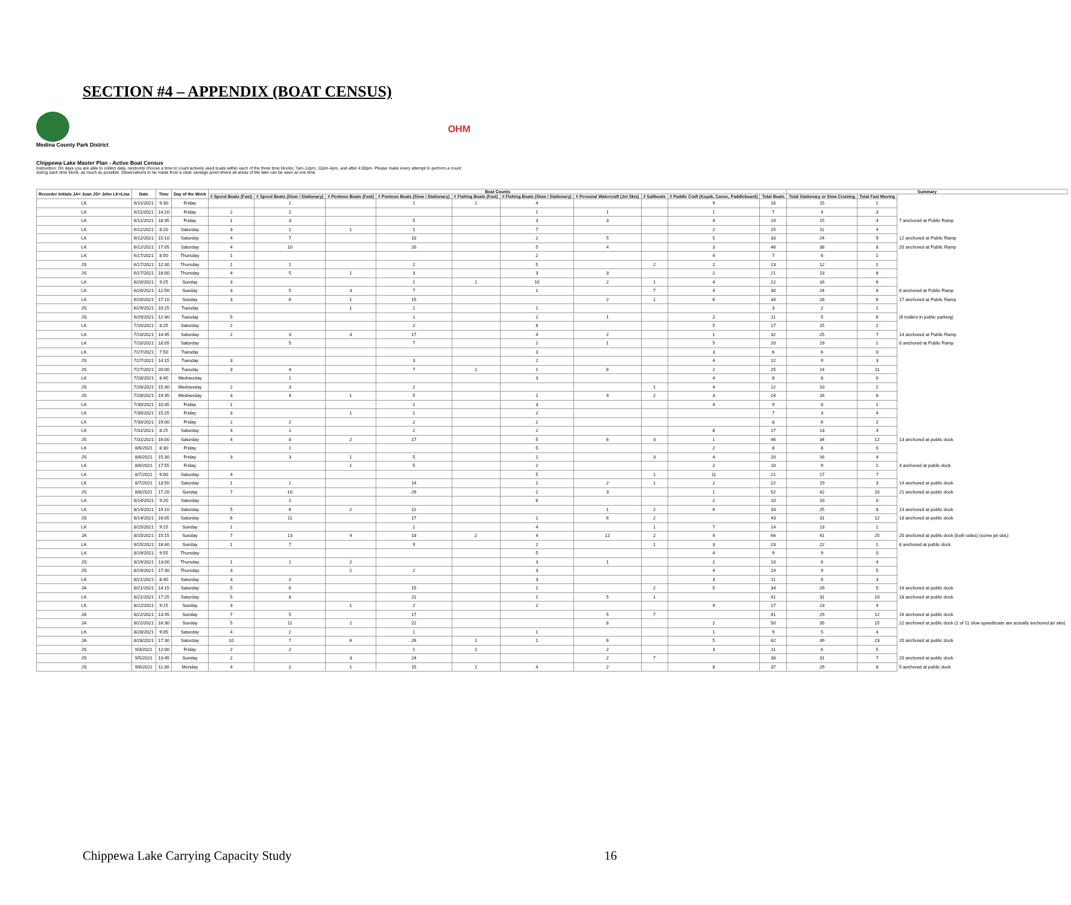SECTION #4 – APPENDIX (BOAT CENSUS)
Medina County Park District
OHM
Chippewa Lake Master Plan - Active Boat Census
Instruction: On days you are able to collect data, randomly choose a time to count actively used boats within each of the three time blocks; 7am-12pm, 12pm-4pm, and after 4:00pm. Please make every attempt to perform a count during each time block, as much as possible. Observations to be made from a clear vantage point where all areas of the lake can be seen at one time.
| Recorder Initials JA= Joan JS= John LK=Lisa | Date | Time | Day of the Week | Boat Counts | | | | | | | | | | Summary | | | |
| --- | --- | --- | --- | --- | --- | --- | --- | --- | --- | --- | --- | --- | --- | --- | --- | --- | --- |
| | | | | # Speed Boats (Fast) | # Speed Boats (Slow / Stationary) | # Pontoon Boats (Fast) | # Pontoon Boats (Slow / Stationary) | # Fishing Boats (Fast) | # Fishing Boats (Slow / Stationary) | # Personal Watercraft (Jet Skis) | # Sailboats | # Paddle Craft (Kayak, Canoe, Paddleboard) | Total Boats | Total Stationary or Slow Cruising | Total Fast Moving | | |
| LK | 6/11/2021 | 9:30 | Friday | | 1 | | 1 | 1 | 4 | | | 9 | 16 | 15 | 1 | | |
| LK | 6/11/2021 | 14:20 | Friday | 2 | 2 | | | | 1 | 1 | | 1 | 7 | 4 | 3 | | |
| LK | 6/11/2021 | 18:35 | Friday | 1 | 3 | | 5 | | 3 | 3 | | 4 | 19 | 15 | 4 | 7 anchored at Public Ramp | |
| LK | 6/12/2021 | 8:20 | Saturday | 3 | 1 | 1 | 1 | | 7 | | | 2 | 15 | 11 | 4 | | |
| LK | 6/12/2021 | 15:10 | Saturday | 4 | 7 | | 10 | | 2 | 5 | | 5 | 33 | 24 | 9 | 12 anchored at Public Ramp | |
| LK | 6/12/2021 | 17:05 | Saturday | 4 | 10 | | 20 | | 5 | 4 | | 3 | 46 | 38 | 8 | 20 anchored at Public Ramp | |
| LK | 6/17/2021 | 8:50 | Thursday | 1 | | | | | 2 | | | 4 | 7 | 6 | 1 | | |
| JS | 6/17/2021 | 12:30 | Thursday | 1 | 1 | | 2 | | 5 | | 2 | 2 | 13 | 12 | 1 | | |
| JS | 6/17/2021 | 18:00 | Thursday | 4 | 5 | 1 | 3 | | 3 | 3 | | 2 | 21 | 13 | 8 | | |
| LK | 6/20/2021 | 9:25 | Sunday | 3 | | | 1 | 1 | 10 | 2 | 1 | 4 | 22 | 16 | 6 | | |
| LK | 6/20/2021 | 12:50 | Sunday | 3 | 5 | 3 | 7 | | 1 | | 7 | 4 | 30 | 24 | 6 | 8 anchored at Public Ramp | |
| LK | 6/20/2021 | 17:10 | Sunday | 3 | 6 | 1 | 15 | | | 2 | 1 | 6 | 34 | 28 | 6 | 17 anchored at Public Ramp | |
| JS | 6/29/2021 | 10:25 | Tuesday | | | 1 | 1 | | 1 | | | | 3 | 2 | 1 | | |
| JS | 6/29/2021 | 12:40 | Tuesday | 5 | | | 1 | | 2 | 1 | | 2 | 11 | 5 | 6 | (6 trailers in public parking) | |
| LK | 7/10/2021 | 8:25 | Saturday | 2 | | | 2 | | 8 | | | 5 | 17 | 15 | 2 | | |
| LK | 7/10/2021 | 14:45 | Saturday | 2 | 3 | 3 | 17 | | 4 | 2 | | 1 | 32 | 25 | 7 | 14 anchored at Public Ramp | |
| LK | 7/10/2021 | 18:05 | Saturday | | 5 | | 7 | | 2 | 1 | | 5 | 20 | 19 | 1 | 8 anchored at Public Ramp | |
| LK | 7/27/2021 | 7:50 | Tuesday | | | | | | 3 | | | 3 | 6 | 6 | 0 | | |
| JS | 7/27/2021 | 14:15 | Tuesday | 3 | | | 3 | | 2 | | | 4 | 12 | 9 | 3 | | |
| JS | 7/27/2021 | 20:00 | Tuesday | 3 | 4 | | 7 | 2 | 1 | 6 | | 2 | 25 | 14 | 11 | | |
| LK | 7/28/2021 | 8:40 | Wednesday | | 1 | | | | 3 | | | 4 | 8 | 8 | 0 | | |
| JS | 7/28/2021 | 15:30 | Wednesday | 2 | 3 | | 2 | | | | 1 | 4 | 12 | 10 | 2 | | |
| JS | 7/28/2021 | 19:45 | Wednesday | 3 | 4 | 1 | 5 | | 2 | 4 | 2 | 3 | 24 | 16 | 8 | | |
| LK | 7/30/2021 | 10:35 | Friday | 1 | | | 1 | | 3 | | | 4 | 9 | 8 | 1 | | |
| LK | 7/30/2021 | 15:25 | Friday | 3 | | 1 | 1 | | 2 | | | | 7 | 3 | 4 | | |
| LK | 7/30/2021 | 19:00 | Friday | 2 | 2 | | 2 | | 2 | | | | 8 | 6 | 2 | | |
| LK | 7/31/2021 | 8:25 | Saturday | 4 | 1 | | 2 | | 2 | | | 8 | 17 | 13 | 4 | | |
| JS | 7/31/2021 | 16:00 | Saturday | 4 | 8 | 2 | 17 | | 5 | 6 | 3 | 1 | 46 | 34 | 12 | 13 anchored at public dock | |
| LK | 8/6/2021 | 8:30 | Friday | | 1 | | | | 5 | | | 2 | 8 | 8 | 0 | | |
| JS | 8/6/2021 | 15:30 | Friday | 3 | 3 | 1 | 5 | | 1 | | 3 | 4 | 20 | 16 | 4 | | |
| LK | 8/6/2021 | 17:55 | Friday | | | 1 | 5 | | 2 | | | 2 | 10 | 9 | 1 | 4 anchored at public dock | |
| LK | 8/7/2021 | 9:00 | Saturday | 4 | | | | | 5 | | 1 | 11 | 21 | 17 | 7 | | |
| LK | 8/7/2021 | 13:50 | Saturday | 1 | 1 | | 14 | | 1 | 2 | 1 | 2 | 22 | 19 | 3 | 14 anchored at public dock | |
| JS | 8/8/2021 | 17:20 | Sunday | 7 | 10 | | 29 | | 2 | 3 | | 1 | 52 | 42 | 10 | 21 anchored at public dock | |
| LK | 8/14/2021 | 9:20 | Saturday | | 2 | | | | 6 | | | 2 | 10 | 10 | 0 | | |
| LK | 8/14/2021 | 14:10 | Saturday | 5 | 6 | 2 | 11 | | | 1 | 2 | 6 | 33 | 25 | 8 | 13 anchored at public dock | |
| JS | 8/14/2021 | 16:05 | Saturday | 6 | 11 | | 17 | | 1 | 6 | 2 | | 43 | 31 | 12 | 18 anchored at public dock | |
| LK | 8/15/2021 | 9:15 | Sunday | 1 | | | 1 | | 4 | | 1 | 7 | 14 | 13 | 1 | | |
| JA | 8/15/2021 | 15:15 | Sunday | 7 | 13 | 4 | 18 | 2 | 4 | 12 | 2 | 4 | 66 | 41 | 25 | 20 anchored at public dock (both sides) (some jet skis) | |
| LK | 8/15/2021 | 18:40 | Sunday | 1 | 7 | | 9 | | 2 | | 1 | 3 | 23 | 22 | 1 | 8 anchored at public dock | |
| LK | 8/19/2021 | 9:55 | Thursday | | | | | | 5 | | | 4 | 9 | 9 | 0 | | |
| JS | 8/19/2021 | 13:00 | Thursday | 1 | 1 | 2 | | | 3 | 1 | | 2 | 10 | 6 | 4 | | |
| JS | 8/19/2021 | 17:30 | Thursday | 3 | | 2 | 2 | | 3 | | | 4 | 14 | 9 | 5 | | |
| LK | 8/21/2021 | 8:40 | Saturday | 3 | 2 | | | | 3 | | | 3 | 11 | 8 | 3 | | |
| JA | 8/21/2021 | 14:15 | Saturday | 5 | 6 | | 15 | | 1 | | 2 | 5 | 34 | 29 | 5 | 16 anchored at public dock | |
| LK | 8/21/2021 | 17:25 | Saturday | 5 | 8 | | 21 | | 1 | 5 | 1 | | 41 | 31 | 10 | 18 anchored at public dock | |
| LK | 8/22/2021 | 9:15 | Sunday | 3 | | 1 | 2 | | 2 | | | 9 | 17 | 13 | 4 | | |
| JA | 8/22/2021 | 13:45 | Sunday | 7 | 5 | | 17 | | | 5 | 7 | | 41 | 29 | 12 | 16 anchored at public dock | |
| JA | 8/22/2021 | 16:30 | Sunday | 5 | 11 | 2 | 22 | | | 8 | | 2 | 50 | 35 | 15 | 22 anchored at public dock (2 of 11 slow speedboats are actually anchored jet skis) | |
| LK | 8/28/2021 | 9:05 | Saturday | 4 | 2 | | 1 | | 1 | | | 1 | 9 | 5 | 4 | | |
| JA | 8/28/2021 | 17:30 | Saturday | 10 | 7 | 6 | 26 | 1 | 1 | 6 | | 5 | 62 | 39 | 23 | 20 anchored at public dock | |
| JS | 9/3/2021 | 12:00 | Friday | 2 | 2 | | 1 | 1 | | 2 | | 3 | 11 | 6 | 5 | | |
| JS | 9/5/2021 | 13:45 | Sunday | 2 | | 3 | 24 | | | 2 | 7 | | 38 | 31 | 7 | 20 anchored at public dock | |
| JS | 9/6/2021 | 11:30 | Monday | 4 | 2 | 1 | 15 | 1 | 4 | 2 | | 8 | 37 | 29 | 8 | 5 anchored at public dock | |
Chippewa Lake Carrying Capacity Study 16